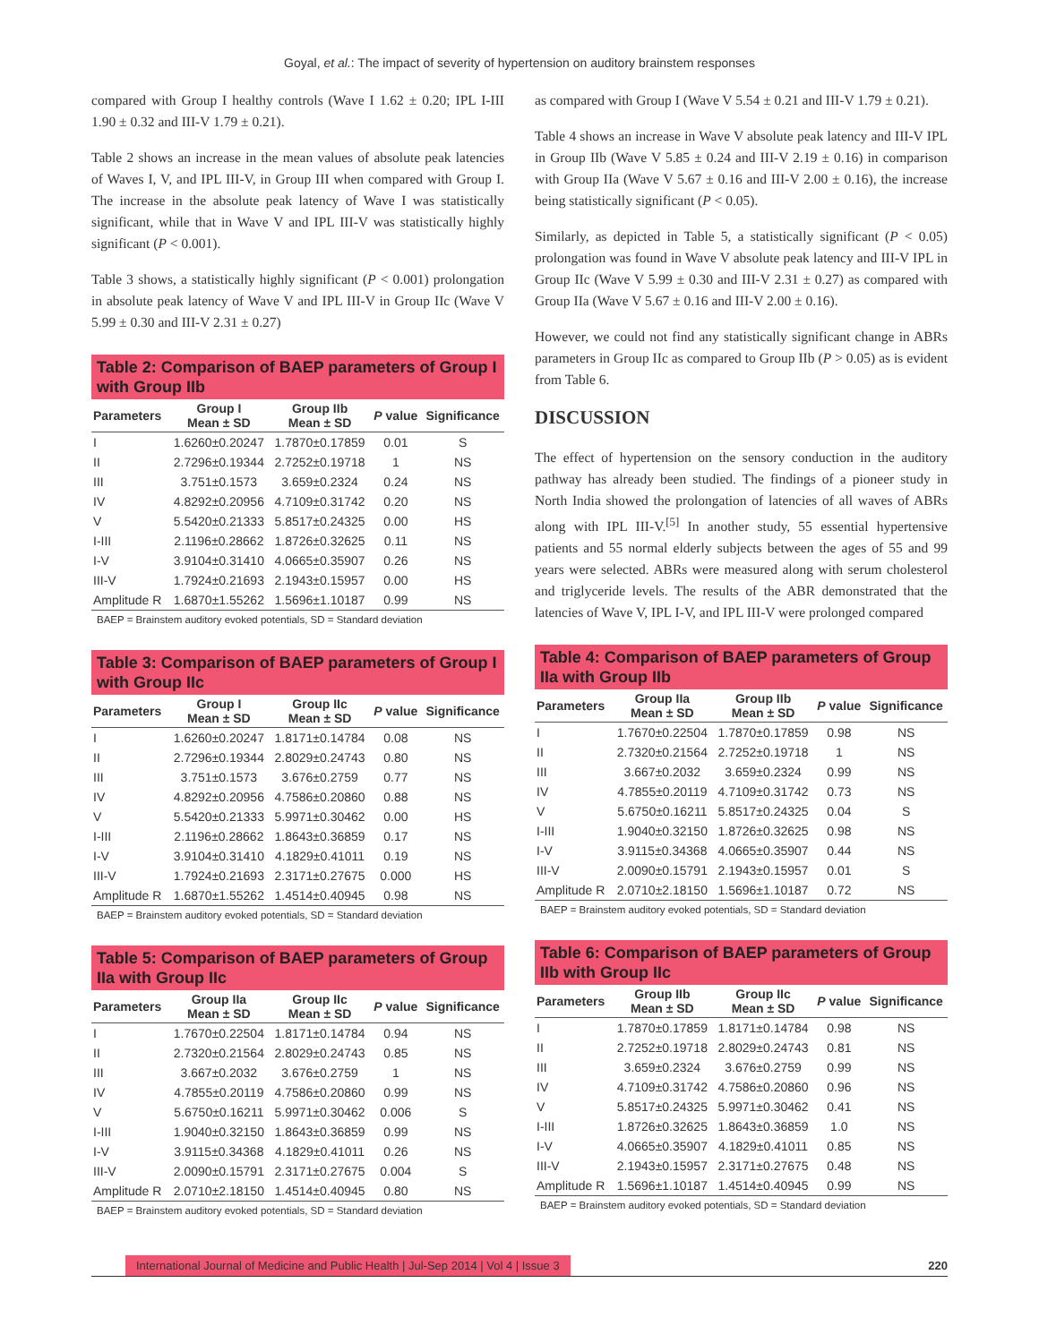Goyal, et al.: The impact of severity of hypertension on auditory brainstem responses
compared with Group I healthy controls (Wave I 1.62 ± 0.20; IPL I-III 1.90 ± 0.32 and III-V 1.79 ± 0.21).
Table 2 shows an increase in the mean values of absolute peak latencies of Waves I, V, and IPL III-V, in Group III when compared with Group I. The increase in the absolute peak latency of Wave I was statistically significant, while that in Wave V and IPL III-V was statistically highly significant (P < 0.001).
Table 3 shows, a statistically highly significant (P < 0.001) prolongation in absolute peak latency of Wave V and IPL III-V in Group IIc (Wave V 5.99 ± 0.30 and III-V 2.31 ± 0.27)
Table 2: Comparison of BAEP parameters of Group I with Group IIb
| Parameters | Group I Mean ± SD | Group IIb Mean ± SD | P value | Significance |
| --- | --- | --- | --- | --- |
| I | 1.6260±0.20247 | 1.7870±0.17859 | 0.01 | S |
| II | 2.7296±0.19344 | 2.7252±0.19718 | 1 | NS |
| III | 3.751±0.1573 | 3.659±0.2324 | 0.24 | NS |
| IV | 4.8292±0.20956 | 4.7109±0.31742 | 0.20 | NS |
| V | 5.5420±0.21333 | 5.8517±0.24325 | 0.00 | HS |
| I-III | 2.1196±0.28662 | 1.8726±0.32625 | 0.11 | NS |
| I-V | 3.9104±0.31410 | 4.0665±0.35907 | 0.26 | NS |
| III-V | 1.7924±0.21693 | 2.1943±0.15957 | 0.00 | HS |
| Amplitude R | 1.6870±1.55262 | 1.5696±1.10187 | 0.99 | NS |
BAEP = Brainstem auditory evoked potentials, SD = Standard deviation
Table 3: Comparison of BAEP parameters of Group I with Group IIc
| Parameters | Group I Mean ± SD | Group IIc Mean ± SD | P value | Significance |
| --- | --- | --- | --- | --- |
| I | 1.6260±0.20247 | 1.8171±0.14784 | 0.08 | NS |
| II | 2.7296±0.19344 | 2.8029±0.24743 | 0.80 | NS |
| III | 3.751±0.1573 | 3.676±0.2759 | 0.77 | NS |
| IV | 4.8292±0.20956 | 4.7586±0.20860 | 0.88 | NS |
| V | 5.5420±0.21333 | 5.9971±0.30462 | 0.00 | HS |
| I-III | 2.1196±0.28662 | 1.8643±0.36859 | 0.17 | NS |
| I-V | 3.9104±0.31410 | 4.1829±0.41011 | 0.19 | NS |
| III-V | 1.7924±0.21693 | 2.3171±0.27675 | 0.000 | HS |
| Amplitude R | 1.6870±1.55262 | 1.4514±0.40945 | 0.98 | NS |
BAEP = Brainstem auditory evoked potentials, SD = Standard deviation
Table 5: Comparison of BAEP parameters of Group IIa with Group IIc
| Parameters | Group IIa Mean ± SD | Group IIc Mean ± SD | P value | Significance |
| --- | --- | --- | --- | --- |
| I | 1.7670±0.22504 | 1.8171±0.14784 | 0.94 | NS |
| II | 2.7320±0.21564 | 2.8029±0.24743 | 0.85 | NS |
| III | 3.667±0.2032 | 3.676±0.2759 | 1 | NS |
| IV | 4.7855±0.20119 | 4.7586±0.20860 | 0.99 | NS |
| V | 5.6750±0.16211 | 5.9971±0.30462 | 0.006 | S |
| I-III | 1.9040±0.32150 | 1.8643±0.36859 | 0.99 | NS |
| I-V | 3.9115±0.34368 | 4.1829±0.41011 | 0.26 | NS |
| III-V | 2.0090±0.15791 | 2.3171±0.27675 | 0.004 | S |
| Amplitude R | 2.0710±2.18150 | 1.4514±0.40945 | 0.80 | NS |
BAEP = Brainstem auditory evoked potentials, SD = Standard deviation
as compared with Group I (Wave V 5.54 ± 0.21 and III-V 1.79 ± 0.21).
Table 4 shows an increase in Wave V absolute peak latency and III-V IPL in Group IIb (Wave V 5.85 ± 0.24 and III-V 2.19 ± 0.16) in comparison with Group IIa (Wave V 5.67 ± 0.16 and III-V 2.00 ± 0.16), the increase being statistically significant (P < 0.05).
Similarly, as depicted in Table 5, a statistically significant (P < 0.05) prolongation was found in Wave V absolute peak latency and III-V IPL in Group IIc (Wave V 5.99 ± 0.30 and III-V 2.31 ± 0.27) as compared with Group IIa (Wave V 5.67 ± 0.16 and III-V 2.00 ± 0.16).
However, we could not find any statistically significant change in ABRs parameters in Group IIc as compared to Group IIb (P > 0.05) as is evident from Table 6.
DISCUSSION
The effect of hypertension on the sensory conduction in the auditory pathway has already been studied. The findings of a pioneer study in North India showed the prolongation of latencies of all waves of ABRs along with IPL III-V.<sup>[5]</sup> In another study, 55 essential hypertensive patients and 55 normal elderly subjects between the ages of 55 and 99 years were selected. ABRs were measured along with serum cholesterol and triglyceride levels. The results of the ABR demonstrated that the latencies of Wave V, IPL I-V, and IPL III-V were prolonged compared
Table 4: Comparison of BAEP parameters of Group IIa with Group IIb
| Parameters | Group IIa Mean ± SD | Group IIb Mean ± SD | P value | Significance |
| --- | --- | --- | --- | --- |
| I | 1.7670±0.22504 | 1.7870±0.17859 | 0.98 | NS |
| II | 2.7320±0.21564 | 2.7252±0.19718 | 1 | NS |
| III | 3.667±0.2032 | 3.659±0.2324 | 0.99 | NS |
| IV | 4.7855±0.20119 | 4.7109±0.31742 | 0.73 | NS |
| V | 5.6750±0.16211 | 5.8517±0.24325 | 0.04 | S |
| I-III | 1.9040±0.32150 | 1.8726±0.32625 | 0.98 | NS |
| I-V | 3.9115±0.34368 | 4.0665±0.35907 | 0.44 | NS |
| III-V | 2.0090±0.15791 | 2.1943±0.15957 | 0.01 | S |
| Amplitude R | 2.0710±2.18150 | 1.5696±1.10187 | 0.72 | NS |
BAEP = Brainstem auditory evoked potentials, SD = Standard deviation
Table 6: Comparison of BAEP parameters of Group IIb with Group IIc
| Parameters | Group IIb Mean ± SD | Group IIc Mean ± SD | P value | Significance |
| --- | --- | --- | --- | --- |
| I | 1.7870±0.17859 | 1.8171±0.14784 | 0.98 | NS |
| II | 2.7252±0.19718 | 2.8029±0.24743 | 0.81 | NS |
| III | 3.659±0.2324 | 3.676±0.2759 | 0.99 | NS |
| IV | 4.7109±0.31742 | 4.7586±0.20860 | 0.96 | NS |
| V | 5.8517±0.24325 | 5.9971±0.30462 | 0.41 | NS |
| I-III | 1.8726±0.32625 | 1.8643±0.36859 | 1.0 | NS |
| I-V | 4.0665±0.35907 | 4.1829±0.41011 | 0.85 | NS |
| III-V | 2.1943±0.15957 | 2.3171±0.27675 | 0.48 | NS |
| Amplitude R | 1.5696±1.10187 | 1.4514±0.40945 | 0.99 | NS |
BAEP = Brainstem auditory evoked potentials, SD = Standard deviation
International Journal of Medicine and Public Health | Jul-Sep 2014 | Vol 4 | Issue 3 220